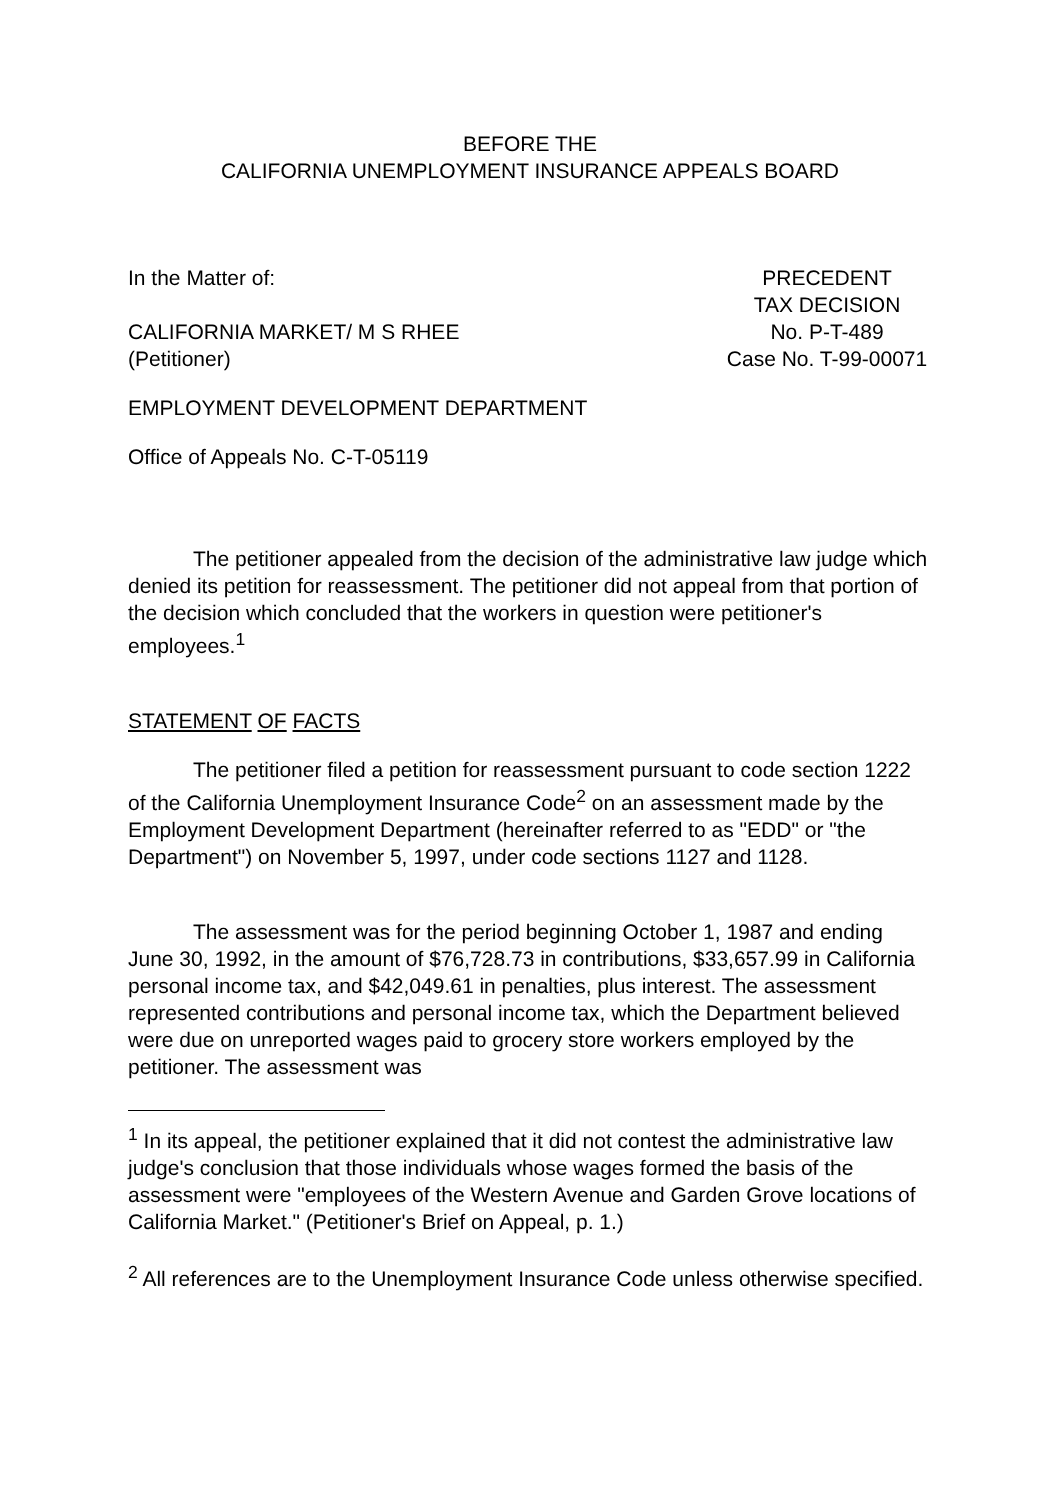BEFORE THE
CALIFORNIA UNEMPLOYMENT INSURANCE APPEALS BOARD
In the Matter of:
CALIFORNIA MARKET/ M S RHEE
(Petitioner)
PRECEDENT
TAX DECISION
No. P-T-489
Case No. T-99-00071
EMPLOYMENT DEVELOPMENT DEPARTMENT
Office of Appeals No. C-T-05119
The petitioner appealed from the decision of the administrative law judge which denied its petition for reassessment. The petitioner did not appeal from that portion of the decision which concluded that the workers in question were petitioner's employees.<sup>1</sup>
STATEMENT OF FACTS
The petitioner filed a petition for reassessment pursuant to code section 1222 of the California Unemployment Insurance Code<sup>2</sup> on an assessment made by the Employment Development Department (hereinafter referred to as "EDD" or "the Department") on November 5, 1997, under code sections 1127 and 1128.
The assessment was for the period beginning October 1, 1987 and ending June 30, 1992, in the amount of $76,728.73 in contributions, $33,657.99 in California personal income tax, and $42,049.61 in penalties, plus interest. The assessment represented contributions and personal income tax, which the Department believed were due on unreported wages paid to grocery store workers employed by the petitioner. The assessment was
<sup>1</sup> In its appeal, the petitioner explained that it did not contest the administrative law judge's conclusion that those individuals whose wages formed the basis of the assessment were "employees of the Western Avenue and Garden Grove locations of California Market." (Petitioner's Brief on Appeal, p. 1.)
<sup>2</sup> All references are to the Unemployment Insurance Code unless otherwise specified.